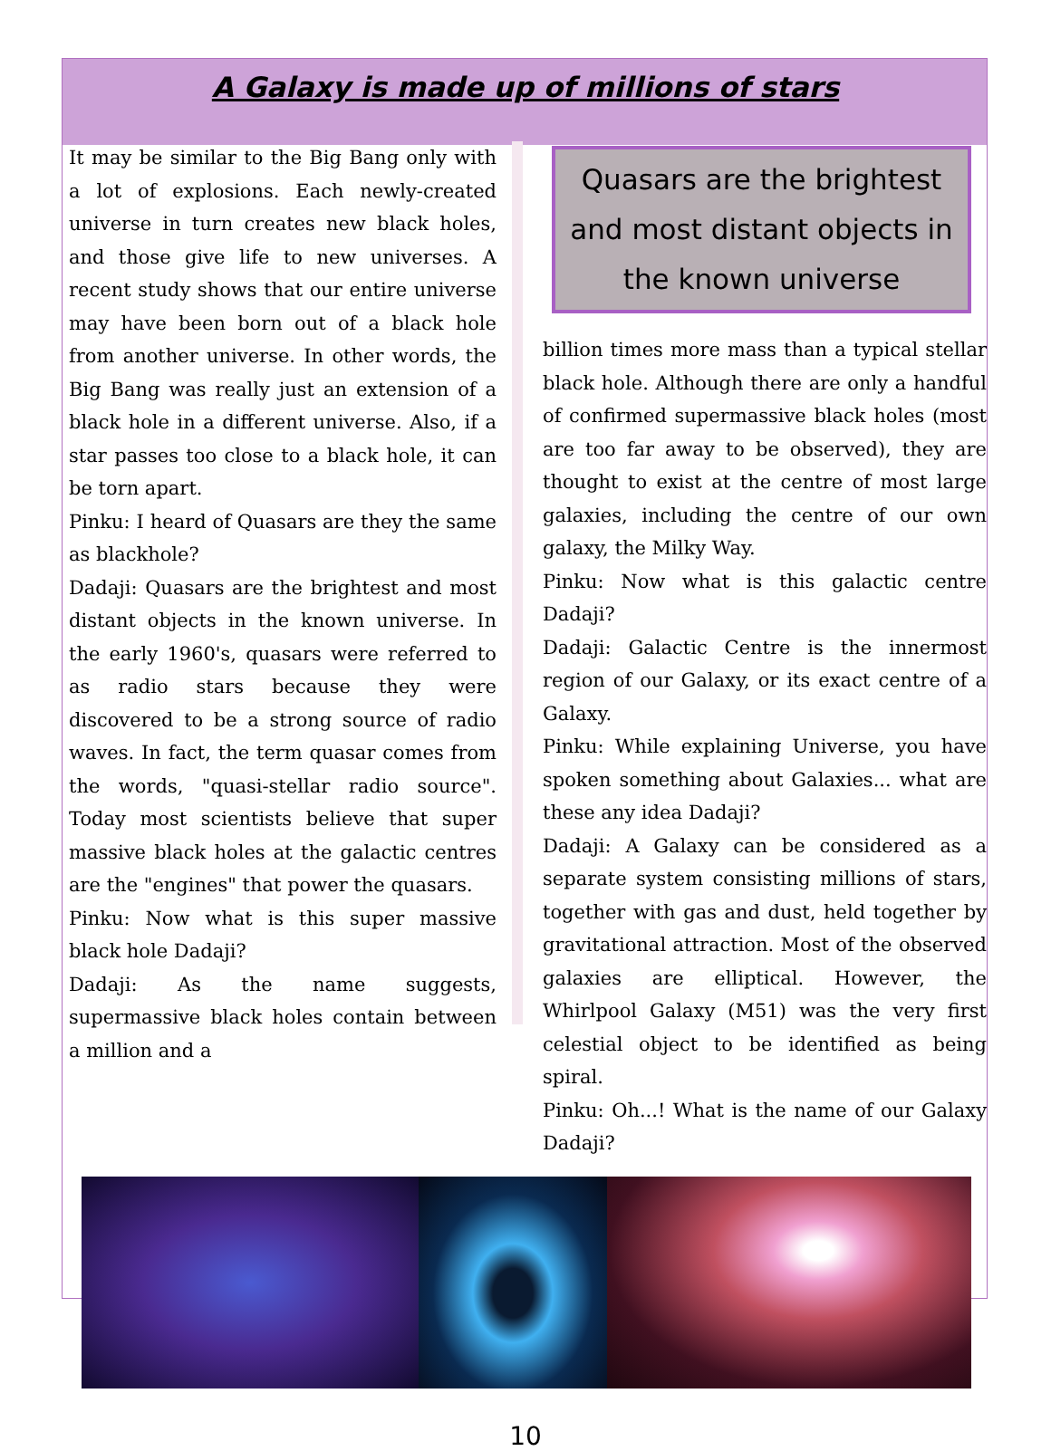A Galaxy is made up of millions of stars
It may be similar to the Big Bang only with a lot of explosions. Each newly-created universe in turn creates new black holes, and those give life to new universes. A recent study shows that our entire universe may have been born out of a black hole from another universe. In other words, the Big Bang was really just an extension of a black hole in a different universe. Also, if a star passes too close to a black hole, it can be torn apart.
Pinku: I heard of Quasars are they the same as blackhole?
Dadaji: Quasars are the brightest and most distant objects in the known universe. In the early 1960's, quasars were referred to as radio stars because they were discovered to be a strong source of radio waves. In fact, the term quasar comes from the words, "quasi-stellar radio source". Today most scientists believe that super massive black holes at the galactic centres are the "engines" that power the quasars.
Pinku: Now what is this super massive black hole Dadaji?
Dadaji: As the name suggests, supermassive black holes contain between a million and a
Quasars are the brightest and most distant objects in the known universe
billion times more mass than a typical stellar black hole. Although there are only a handful of confirmed supermassive black holes (most are too far away to be observed), they are thought to exist at the centre of most large galaxies, including the centre of our own galaxy, the Milky Way.
Pinku: Now what is this galactic centre Dadaji?
Dadaji: Galactic Centre is the innermost region of our Galaxy, or its exact centre of a Galaxy.
Pinku: While explaining Universe, you have spoken something about Galaxies... what are these any idea Dadaji?
Dadaji: A Galaxy can be considered as a separate system consisting millions of stars, together with gas and dust, held together by gravitational attraction. Most of the observed galaxies are elliptical. However, the Whirlpool Galaxy (M51) was the very first celestial object to be identified as being spiral.
Pinku: Oh...! What is the name of our Galaxy Dadaji?
10